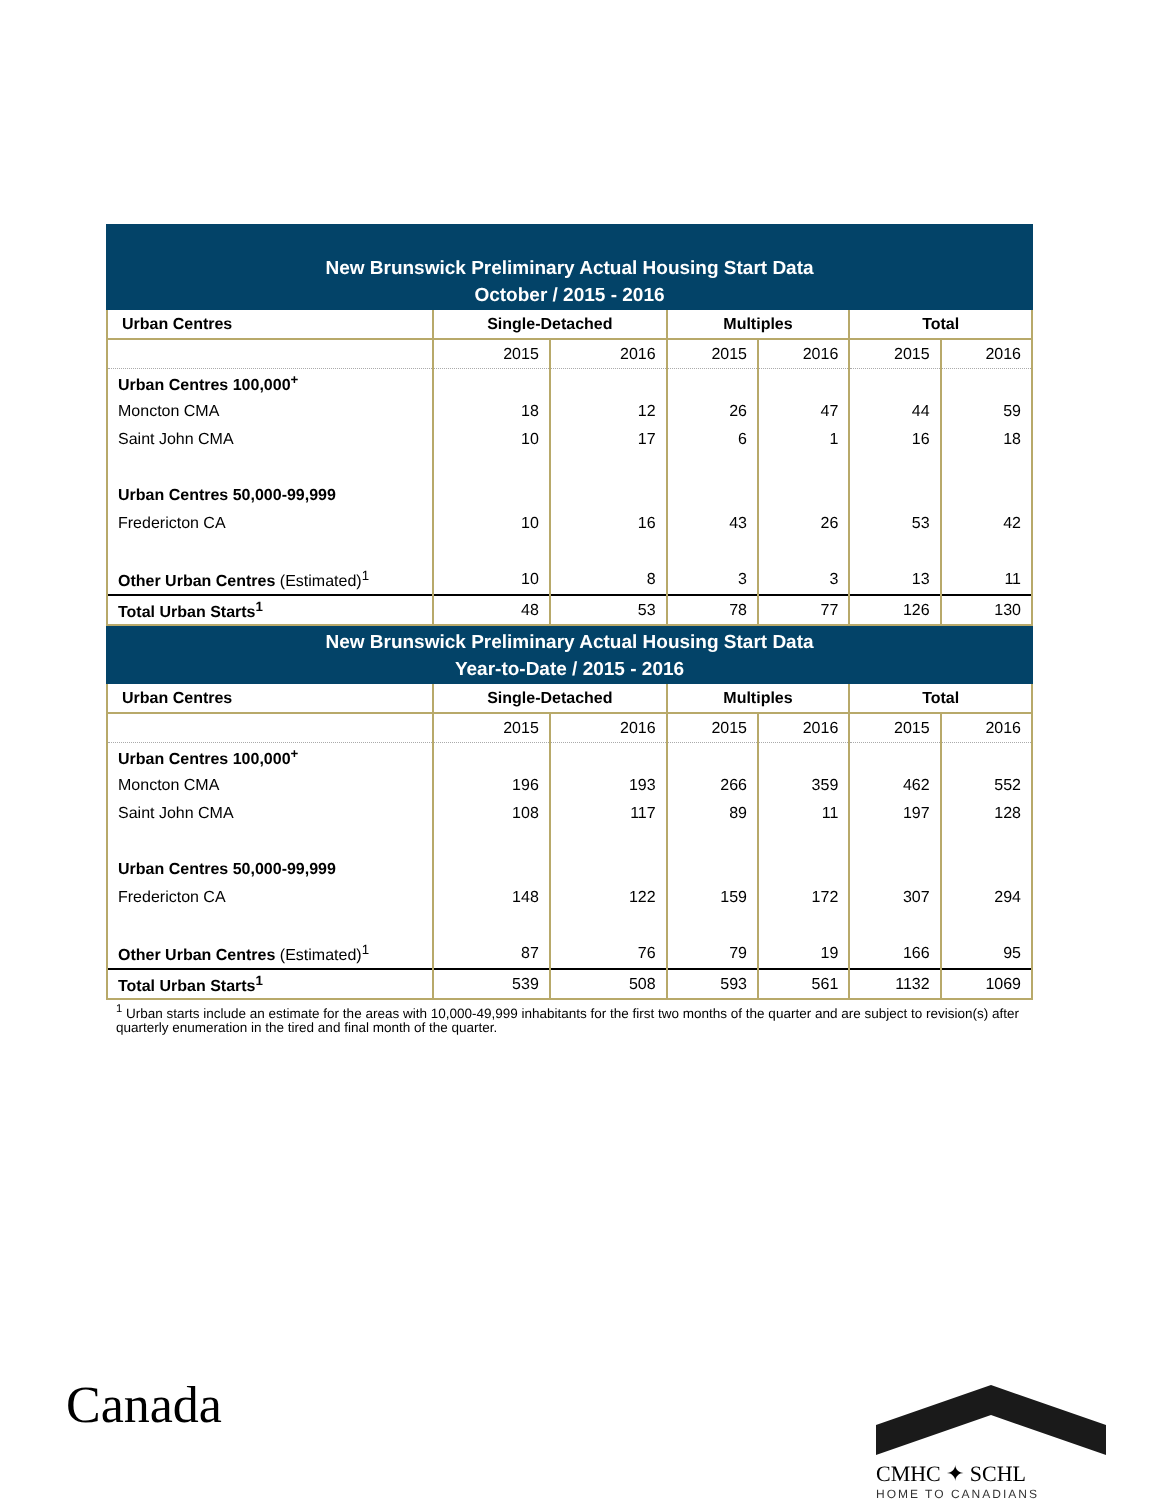New Brunswick Preliminary Actual Housing Start Data
October / 2015 - 2016
| Urban Centres | Single-Detached | | Multiples | | Total | |
| --- | --- | --- | --- | --- | --- | --- |
| | 2015 | 2016 | 2015 | 2016 | 2015 | 2016 |
| Urban Centres 100,000<sup>+</sup> | | | | | | |
| Moncton CMA | 18 | 12 | 26 | 47 | 44 | 59 |
| Saint John CMA | 10 | 17 | 6 | 1 | 16 | 18 |
| Urban Centres 50,000-99,999 | | | | | | |
| Fredericton CA | 10 | 16 | 43 | 26 | 53 | 42 |
| Other Urban Centres (Estimated)<sup>1</sup> | 10 | 8 | 3 | 3 | 13 | 11 |
| Total Urban Starts<sup>1</sup> | 48 | 53 | 78 | 77 | 126 | 130 |
New Brunswick Preliminary Actual Housing Start Data
Year-to-Date / 2015 - 2016
| Urban Centres | Single-Detached | | Multiples | | Total | |
| --- | --- | --- | --- | --- | --- | --- |
| | 2015 | 2016 | 2015 | 2016 | 2015 | 2016 |
| Urban Centres 100,000<sup>+</sup> | | | | | | |
| Moncton CMA | 196 | 193 | 266 | 359 | 462 | 552 |
| Saint John CMA | 108 | 117 | 89 | 11 | 197 | 128 |
| Urban Centres 50,000-99,999 | | | | | | |
| Fredericton CA | 148 | 122 | 159 | 172 | 307 | 294 |
| Other Urban Centres (Estimated)<sup>1</sup> | 87 | 76 | 79 | 19 | 166 | 95 |
| Total Urban Starts<sup>1</sup> | 539 | 508 | 593 | 561 | 1132 | 1069 |
<sup>1</sup> Urban starts include an estimate for the areas with 10,000-49,999 inhabitants for the first two months of the quarter and are subject to revision(s) after quarterly enumeration in the tired and final month of the quarter.
Canada CMHC ✦ SCHL
HOME TO CANADIANS